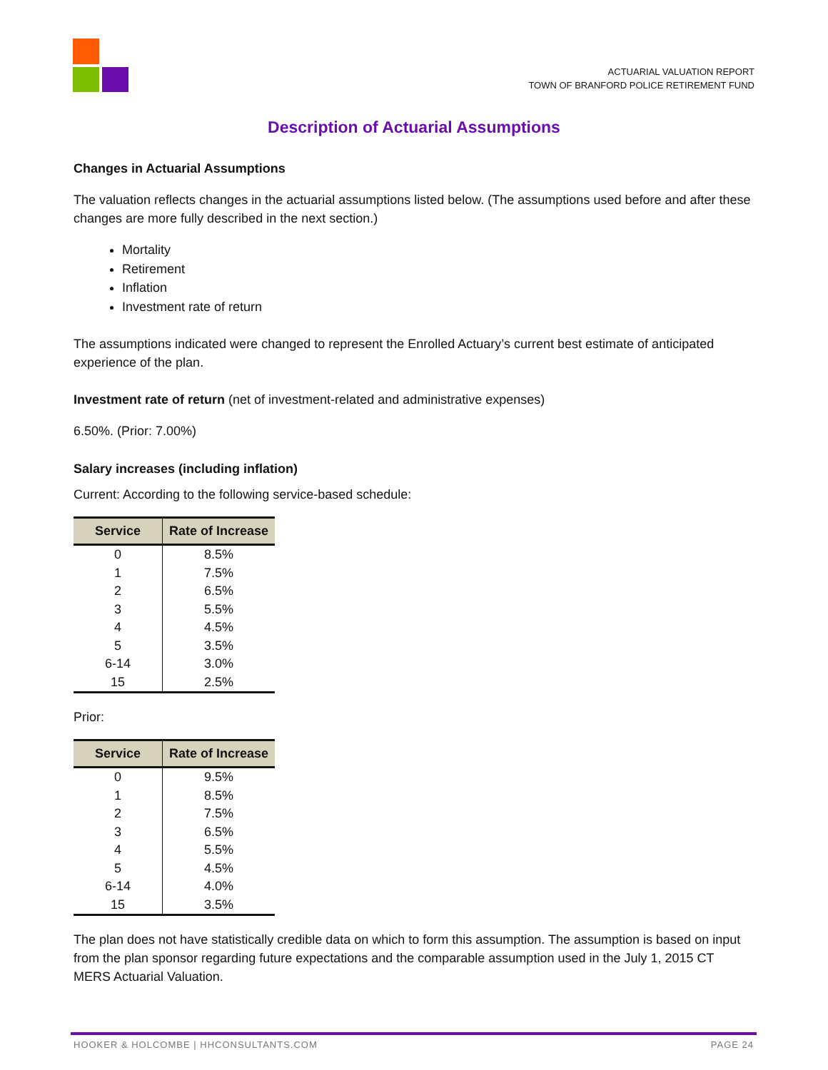ACTUARIAL VALUATION REPORT
TOWN OF BRANFORD POLICE RETIREMENT FUND
Description of Actuarial Assumptions
Changes in Actuarial Assumptions
The valuation reflects changes in the actuarial assumptions listed below. (The assumptions used before and after these changes are more fully described in the next section.)
Mortality
Retirement
Inflation
Investment rate of return
The assumptions indicated were changed to represent the Enrolled Actuary’s current best estimate of anticipated experience of the plan.
Investment rate of return (net of investment-related and administrative expenses)
6.50%. (Prior: 7.00%)
Salary increases (including inflation)
Current: According to the following service-based schedule:
| Service | Rate of Increase |
| --- | --- |
| 0 | 8.5% |
| 1 | 7.5% |
| 2 | 6.5% |
| 3 | 5.5% |
| 4 | 4.5% |
| 5 | 3.5% |
| 6-14 | 3.0% |
| 15 | 2.5% |
Prior:
| Service | Rate of Increase |
| --- | --- |
| 0 | 9.5% |
| 1 | 8.5% |
| 2 | 7.5% |
| 3 | 6.5% |
| 4 | 5.5% |
| 5 | 4.5% |
| 6-14 | 4.0% |
| 15 | 3.5% |
The plan does not have statistically credible data on which to form this assumption. The assumption is based on input from the plan sponsor regarding future expectations and the comparable assumption used in the July 1, 2015 CT MERS Actuarial Valuation.
HOOKER & HOLCOMBE | HHCONSULTANTS.COM PAGE 24